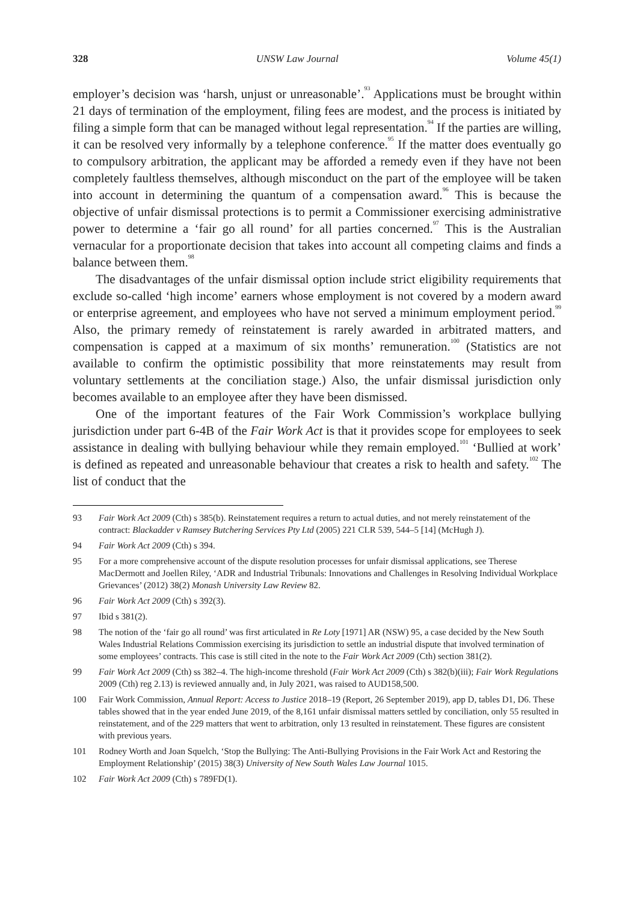328 UNSW Law Journal Volume 45(1)
employer’s decision was ‘harsh, unjust or unreasonable’.<sup>93</sup> Applications must be brought within 21 days of termination of the employment, filing fees are modest, and the process is initiated by filing a simple form that can be managed without legal representation.<sup>94</sup> If the parties are willing, it can be resolved very informally by a telephone conference.<sup>95</sup> If the matter does eventually go to compulsory arbitration, the applicant may be afforded a remedy even if they have not been completely faultless themselves, although misconduct on the part of the employee will be taken into account in determining the quantum of a compensation award.<sup>96</sup> This is because the objective of unfair dismissal protections is to permit a Commissioner exercising administrative power to determine a ‘fair go all round’ for all parties concerned.<sup>97</sup> This is the Australian vernacular for a proportionate decision that takes into account all competing claims and finds a balance between them.<sup>98</sup>
The disadvantages of the unfair dismissal option include strict eligibility requirements that exclude so-called ‘high income’ earners whose employment is not covered by a modern award or enterprise agreement, and employees who have not served a minimum employment period.<sup>99</sup> Also, the primary remedy of reinstatement is rarely awarded in arbitrated matters, and compensation is capped at a maximum of six months’ remuneration.<sup>100</sup> (Statistics are not available to confirm the optimistic possibility that more reinstatements may result from voluntary settlements at the conciliation stage.) Also, the unfair dismissal jurisdiction only becomes available to an employee after they have been dismissed.
One of the important features of the Fair Work Commission’s workplace bullying jurisdiction under part 6-4B of the Fair Work Act is that it provides scope for employees to seek assistance in dealing with bullying behaviour while they remain employed.<sup>101</sup> ‘Bullied at work’ is defined as repeated and unreasonable behaviour that creates a risk to health and safety.<sup>102</sup> The list of conduct that the
93 Fair Work Act 2009 (Cth) s 385(b). Reinstatement requires a return to actual duties, and not merely reinstatement of the contract: Blackadder v Ramsey Butchering Services Pty Ltd (2005) 221 CLR 539, 544–5 [14] (McHugh J).
94 Fair Work Act 2009 (Cth) s 394.
95 For a more comprehensive account of the dispute resolution processes for unfair dismissal applications, see Therese MacDermott and Joellen Riley, ‘ADR and Industrial Tribunals: Innovations and Challenges in Resolving Individual Workplace Grievances’ (2012) 38(2) Monash University Law Review 82.
96 Fair Work Act 2009 (Cth) s 392(3).
97 Ibid s 381(2).
98 The notion of the ‘fair go all round’ was first articulated in Re Loty [1971] AR (NSW) 95, a case decided by the New South Wales Industrial Relations Commission exercising its jurisdiction to settle an industrial dispute that involved termination of some employees’ contracts. This case is still cited in the note to the Fair Work Act 2009 (Cth) section 381(2).
99 Fair Work Act 2009 (Cth) ss 382–4. The high-income threshold (Fair Work Act 2009 (Cth) s 382(b)(iii); Fair Work Regulations 2009 (Cth) reg 2.13) is reviewed annually and, in July 2021, was raised to AUD158,500.
100 Fair Work Commission, Annual Report: Access to Justice 2018–19 (Report, 26 September 2019), app D, tables D1, D6. These tables showed that in the year ended June 2019, of the 8,161 unfair dismissal matters settled by conciliation, only 55 resulted in reinstatement, and of the 229 matters that went to arbitration, only 13 resulted in reinstatement. These figures are consistent with previous years.
101 Rodney Worth and Joan Squelch, ‘Stop the Bullying: The Anti-Bullying Provisions in the Fair Work Act and Restoring the Employment Relationship’ (2015) 38(3) University of New South Wales Law Journal 1015.
102 Fair Work Act 2009 (Cth) s 789FD(1).